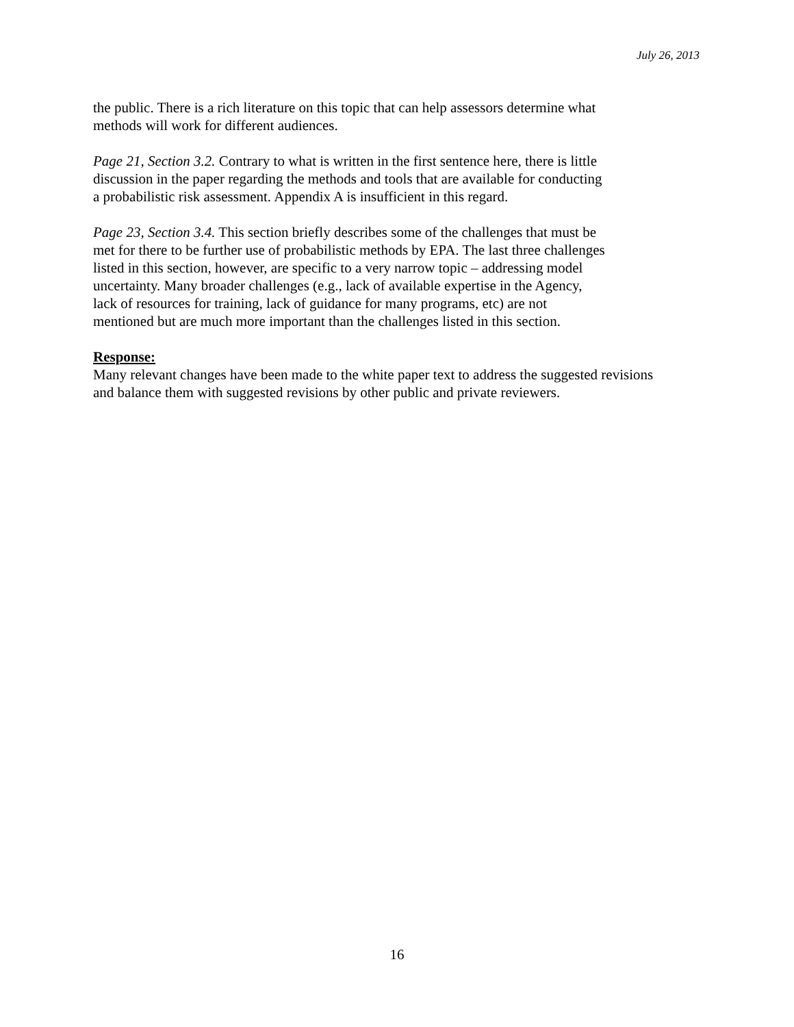July 26, 2013
the public. There is a rich literature on this topic that can help assessors determine what
methods will work for different audiences.
Page 21, Section 3.2. Contrary to what is written in the first sentence here, there is little
discussion in the paper regarding the methods and tools that are available for conducting
a probabilistic risk assessment. Appendix A is insufficient in this regard.
Page 23, Section 3.4. This section briefly describes some of the challenges that must be
met for there to be further use of probabilistic methods by EPA. The last three challenges
listed in this section, however, are specific to a very narrow topic – addressing model
uncertainty. Many broader challenges (e.g., lack of available expertise in the Agency,
lack of resources for training, lack of guidance for many programs, etc) are not
mentioned but are much more important than the challenges listed in this section.
Response:
Many relevant changes have been made to the white paper text to address the suggested revisions
and balance them with suggested revisions by other public and private reviewers.
16